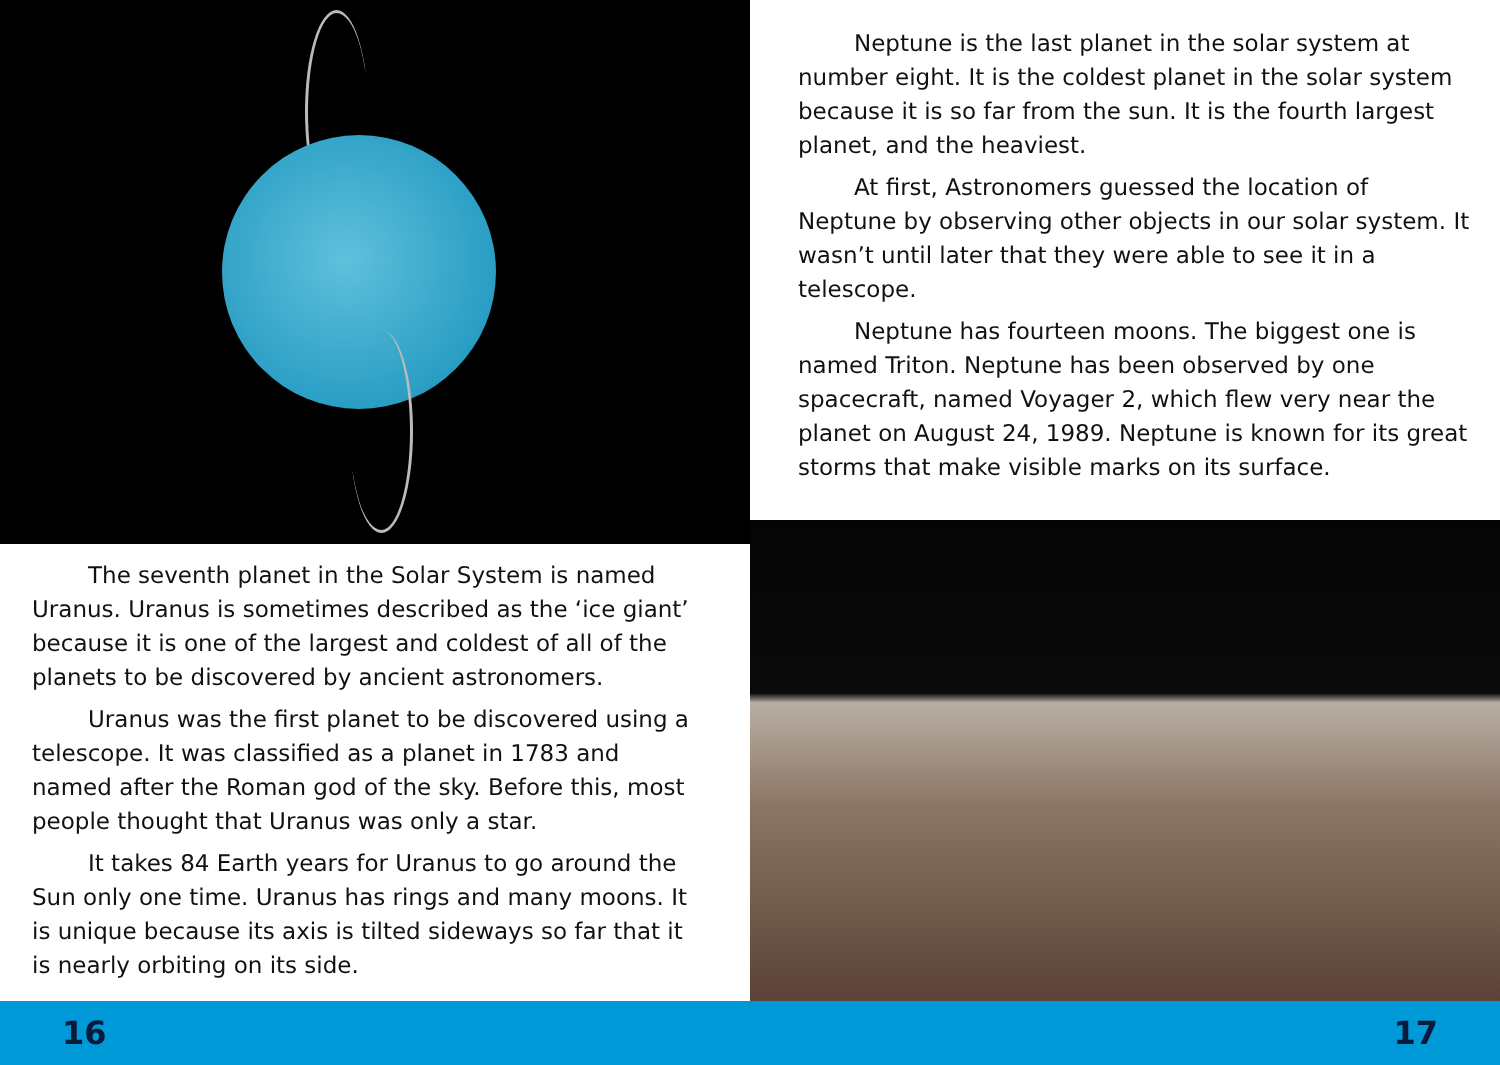The seventh planet in the Solar System is named Uranus. Uranus is sometimes described as the ‘ice giant’ because it is one of the largest and coldest of all of the planets to be discovered by ancient astronomers.
Uranus was the first planet to be discovered using a telescope. It was classified as a planet in 1783 and named after the Roman god of the sky. Before this, most people thought that Uranus was only a star.
It takes 84 Earth years for Uranus to go around the Sun only one time. Uranus has rings and many moons. It is unique because its axis is tilted sideways so far that it is nearly orbiting on its side.
Neptune is the last planet in the solar system at number eight. It is the coldest planet in the solar system because it is so far from the sun. It is the fourth largest planet, and the heaviest.
At first, Astronomers guessed the location of Neptune by observing other objects in our solar system. It wasn’t until later that they were able to see it in a telescope.
Neptune has fourteen moons. The biggest one is named Triton. Neptune has been observed by one spacecraft, named Voyager 2, which flew very near the planet on August 24, 1989. Neptune is known for its great storms that make visible marks on its surface.
16 17